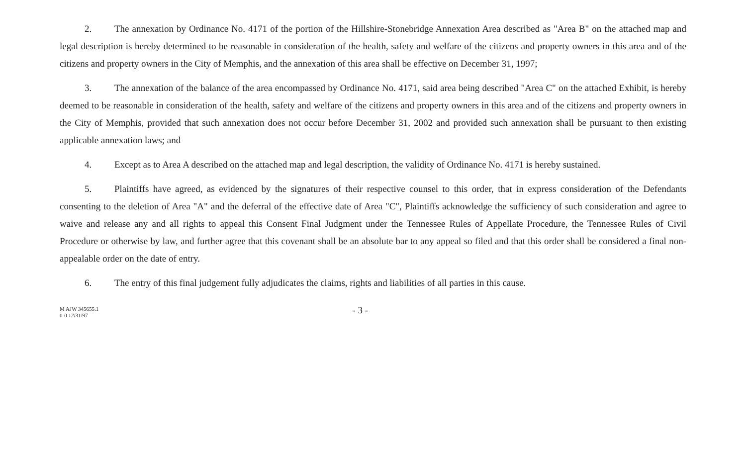2. The annexation by Ordinance No. 4171 of the portion of the Hillshire-Stonebridge Annexation Area described as "Area B" on the attached map and legal description is hereby determined to be reasonable in consideration of the health, safety and welfare of the citizens and property owners in this area and of the citizens and property owners in the City of Memphis, and the annexation of this area shall be effective on December 31, 1997;
3. The annexation of the balance of the area encompassed by Ordinance No. 4171, said area being described "Area C" on the attached Exhibit, is hereby deemed to be reasonable in consideration of the health, safety and welfare of the citizens and property owners in this area and of the citizens and property owners in the City of Memphis, provided that such annexation does not occur before December 31, 2002 and provided such annexation shall be pursuant to then existing applicable annexation laws; and
4. Except as to Area A described on the attached map and legal description, the validity of Ordinance No. 4171 is hereby sustained.
5. Plaintiffs have agreed, as evidenced by the signatures of their respective counsel to this order, that in express consideration of the Defendants consenting to the deletion of Area "A" and the deferral of the effective date of Area "C", Plaintiffs acknowledge the sufficiency of such consideration and agree to waive and release any and all rights to appeal this Consent Final Judgment under the Tennessee Rules of Appellate Procedure, the Tennessee Rules of Civil Procedure or otherwise by law, and further agree that this covenant shall be an absolute bar to any appeal so filed and that this order shall be considered a final non-appealable order on the date of entry.
6. The entry of this final judgement fully adjudicates the claims, rights and liabilities of all parties in this cause.
M AJW 345655.1
0-0 12/31/97
- 3 -